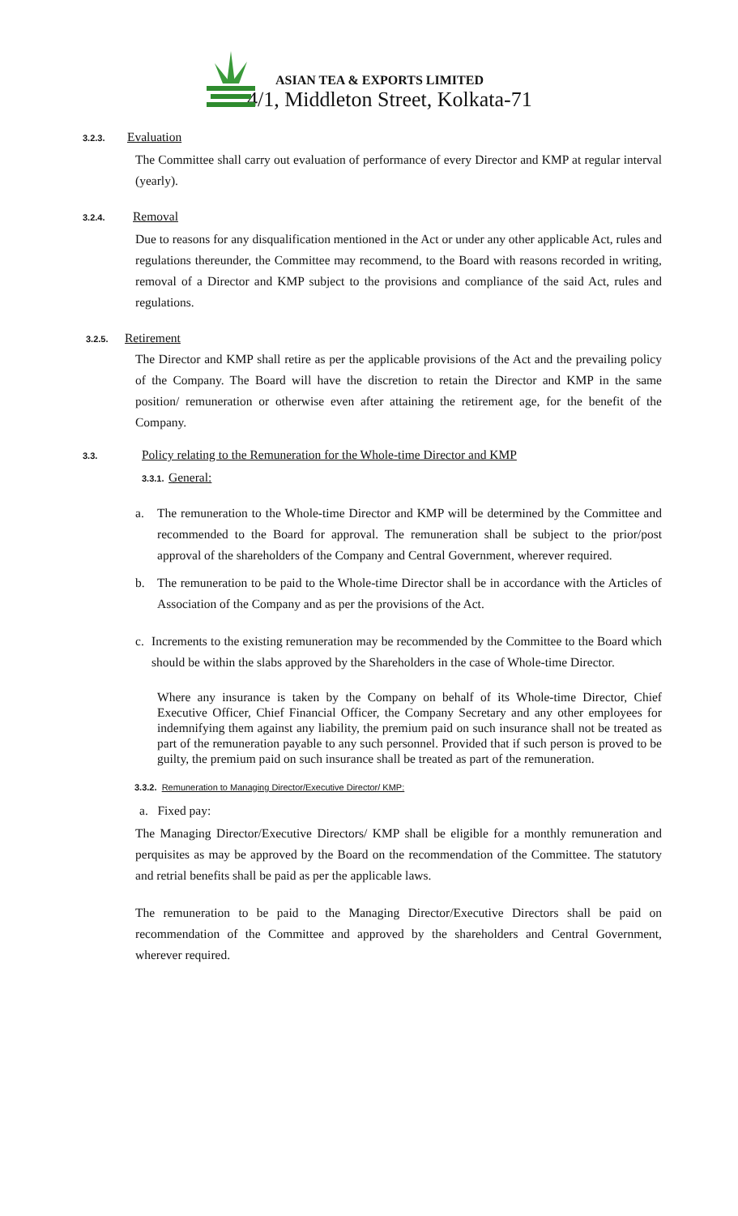ASIAN TEA & EXPORTS LIMITED
4/1, Middleton Street, Kolkata-71
3.2.3. Evaluation
The Committee shall carry out evaluation of performance of every Director and KMP at regular interval (yearly).
3.2.4. Removal
Due to reasons for any disqualification mentioned in the Act or under any other applicable Act, rules and regulations thereunder, the Committee may recommend, to the Board with reasons recorded in writing, removal of a Director and KMP subject to the provisions and compliance of the said Act, rules and regulations.
3.2.5. Retirement
The Director and KMP shall retire as per the applicable provisions of the Act and the prevailing policy of the Company. The Board will have the discretion to retain the Director and KMP in the same position/ remuneration or otherwise even after attaining the retirement age, for the benefit of the Company.
3.3. Policy relating to the Remuneration for the Whole-time Director and KMP
3.3.1. General:
a. The remuneration to the Whole-time Director and KMP will be determined by the Committee and recommended to the Board for approval. The remuneration shall be subject to the prior/post approval of the shareholders of the Company and Central Government, wherever required.
b. The remuneration to be paid to the Whole-time Director shall be in accordance with the Articles of Association of the Company and as per the provisions of the Act.
c. Increments to the existing remuneration may be recommended by the Committee to the Board which should be within the slabs approved by the Shareholders in the case of Whole-time Director.
Where any insurance is taken by the Company on behalf of its Whole-time Director, Chief Executive Officer, Chief Financial Officer, the Company Secretary and any other employees for indemnifying them against any liability, the premium paid on such insurance shall not be treated as part of the remuneration payable to any such personnel. Provided that if such person is proved to be guilty, the premium paid on such insurance shall be treated as part of the remuneration.
3.3.2. Remuneration to Managing Director/Executive Director/ KMP:
a. Fixed pay:
The Managing Director/Executive Directors/ KMP shall be eligible for a monthly remuneration and perquisites as may be approved by the Board on the recommendation of the Committee. The statutory and retrial benefits shall be paid as per the applicable laws.
The remuneration to be paid to the Managing Director/Executive Directors shall be paid on recommendation of the Committee and approved by the shareholders and Central Government, wherever required.